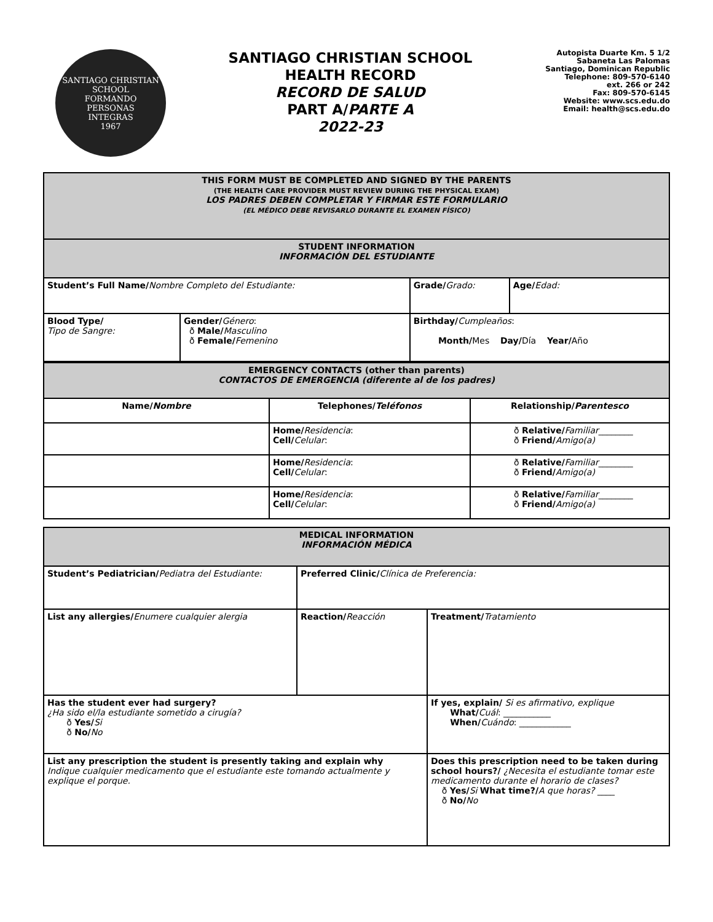SANTIAGO CHRISTIAN SCHOOL
FORMANDO
PERSONAS
INTEGRAS
1967
SANTIAGO CHRISTIAN SCHOOL
HEALTH RECORD
RECORD DE SALUD
PART A/PARTE A
2022-23
Autopista Duarte Km. 5 1/2
Sabaneta Las Palomas
Santiago, Dominican Republic
Telephone: 809-570-6140
ext. 266 or 242
Fax: 809-570-6145
Website: www.scs.edu.do
Email: health@scs.edu.do
| THIS FORM MUST BE COMPLETED AND SIGNED BY THE PARENTS (THE HEALTH CARE PROVIDER MUST REVIEW DURING THE PHYSICAL EXAM) LOS PADRES DEBEN COMPLETAR Y FIRMAR ESTE FORMULARIO (EL MÉDICO DEBE REVISARLO DURANTE EL EXAMEN FÍSICO) | | | |
| STUDENT INFORMATION INFORMACIÓN DEL ESTUDIANTE | | | |
| Student’s Full Name/ Nombre Completo del Estudiante: | | Grade/ Grado: | Age/ Edad: |
| Blood Type/ Tipo de Sangre: | Gender/ Género : ð Male/ Masculino ð Female/ Femenino | Birthday/ Cumpleaños : Month/ Mes Day/ Día Year/ Año | |
| EMERGENCY CONTACTS (other than parents) CONTACTOS DE EMERGENCIA (diferente al de los padres) | | |
| Name/ Nombre | Telephones/ Teléfonos | Relationship/ Parentesco |
| | Home/ Residencia : Cell/ Celular : | ð Relative/ Familiar ________ ð Friend/ Amigo(a) |
| | Home/ Residencia : Cell/ Celular : | ð Relative/ Familiar ________ ð Friend/ Amigo(a) |
| | Home/ Residencia : Cell/ Celular : | ð Relative/ Familiar ________ ð Friend/ Amigo(a) |
| MEDICAL INFORMATION INFORMACIÓN MÉDICA | | |
| Student’s Pediatrician/ Pediatra del Estudiante: | Preferred Clinic/ Clínica de Preferencia: | |
| List any allergies/ Enumere cualquier alergia | Reaction/ Reacción | Treatment/ Tratamiento |
| Has the student ever had surgery? ¿Ha sido el/la estudiante sometido a cirugía? ð Yes/ Si ð No/ No | | If yes, explain/ Si es afirmativo, explique What/ Cuál : ___________ When/ Cuándo : ____________ |
| List any prescription the student is presently taking and explain why Indique cualquier medicamento que el estudiante este tomando actualmente y explique el porque. | | Does this prescription need to be taken during school hours?/ ¿Necesita el estudiante tomar este medicamento durante el horario de clases? ð Yes/ Si What time?/ A que horas? ____ ð No/ No |